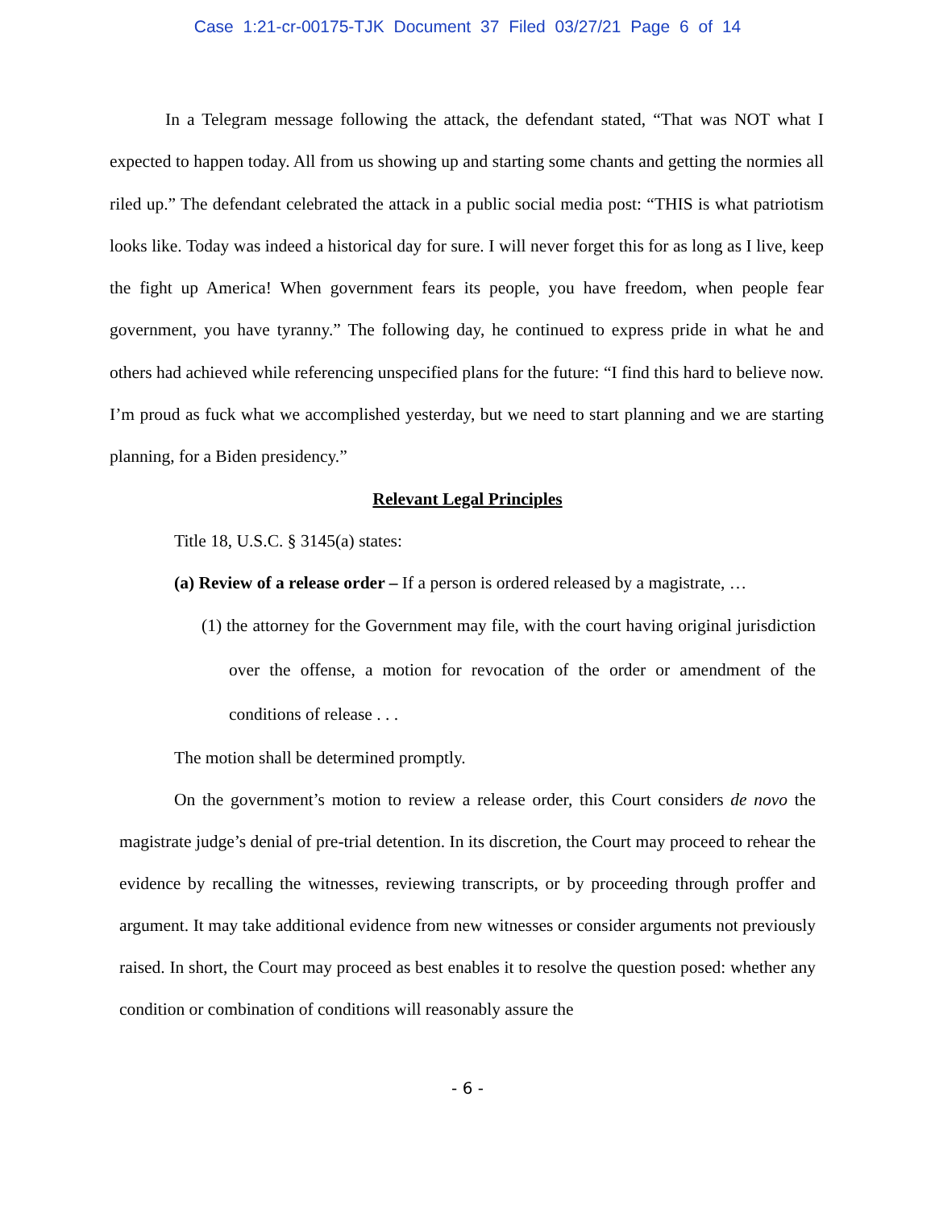Case 1:21-cr-00175-TJK Document 37 Filed 03/27/21 Page 6 of 14
In a Telegram message following the attack, the defendant stated, “That was NOT what I expected to happen today. All from us showing up and starting some chants and getting the normies all riled up.” The defendant celebrated the attack in a public social media post: “THIS is what patriotism looks like. Today was indeed a historical day for sure. I will never forget this for as long as I live, keep the fight up America! When government fears its people, you have freedom, when people fear government, you have tyranny.” The following day, he continued to express pride in what he and others had achieved while referencing unspecified plans for the future: “I find this hard to believe now. I’m proud as fuck what we accomplished yesterday, but we need to start planning and we are starting planning, for a Biden presidency.”
Relevant Legal Principles
Title 18, U.S.C. § 3145(a) states:
(a) Review of a release order – If a person is ordered released by a magistrate, …
(1) the attorney for the Government may file, with the court having original jurisdiction over the offense, a motion for revocation of the order or amendment of the conditions of release . . .
The motion shall be determined promptly.
On the government’s motion to review a release order, this Court considers de novo the magistrate judge’s denial of pre-trial detention. In its discretion, the Court may proceed to rehear the evidence by recalling the witnesses, reviewing transcripts, or by proceeding through proffer and argument. It may take additional evidence from new witnesses or consider arguments not previously raised. In short, the Court may proceed as best enables it to resolve the question posed: whether any condition or combination of conditions will reasonably assure the
- 6 -